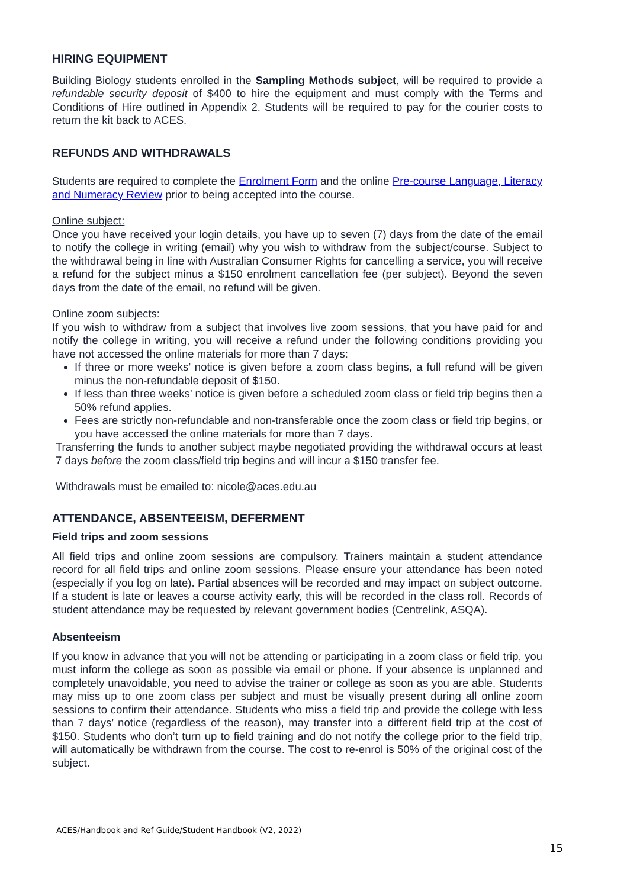HIRING EQUIPMENT
Building Biology students enrolled in the Sampling Methods subject, will be required to provide a refundable security deposit of $400 to hire the equipment and must comply with the Terms and Conditions of Hire outlined in Appendix 2. Students will be required to pay for the courier costs to return the kit back to ACES.
REFUNDS AND WITHDRAWALS
Students are required to complete the Enrolment Form and the online Pre-course Language, Literacy and Numeracy Review prior to being accepted into the course.
Online subject:
Once you have received your login details, you have up to seven (7) days from the date of the email to notify the college in writing (email) why you wish to withdraw from the subject/course. Subject to the withdrawal being in line with Australian Consumer Rights for cancelling a service, you will receive a refund for the subject minus a $150 enrolment cancellation fee (per subject). Beyond the seven days from the date of the email, no refund will be given.
Online zoom subjects:
If you wish to withdraw from a subject that involves live zoom sessions, that you have paid for and notify the college in writing, you will receive a refund under the following conditions providing you have not accessed the online materials for more than 7 days:
If three or more weeks’ notice is given before a zoom class begins, a full refund will be given minus the non-refundable deposit of $150.
If less than three weeks’ notice is given before a scheduled zoom class or field trip begins then a 50% refund applies.
Fees are strictly non-refundable and non-transferable once the zoom class or field trip begins, or you have accessed the online materials for more than 7 days.
Transferring the funds to another subject maybe negotiated providing the withdrawal occurs at least 7 days before the zoom class/field trip begins and will incur a $150 transfer fee.
Withdrawals must be emailed to: nicole@aces.edu.au
ATTENDANCE, ABSENTEEISM, DEFERMENT
Field trips and zoom sessions
All field trips and online zoom sessions are compulsory. Trainers maintain a student attendance record for all field trips and online zoom sessions. Please ensure your attendance has been noted (especially if you log on late). Partial absences will be recorded and may impact on subject outcome. If a student is late or leaves a course activity early, this will be recorded in the class roll. Records of student attendance may be requested by relevant government bodies (Centrelink, ASQA).
Absenteeism
If you know in advance that you will not be attending or participating in a zoom class or field trip, you must inform the college as soon as possible via email or phone. If your absence is unplanned and completely unavoidable, you need to advise the trainer or college as soon as you are able. Students may miss up to one zoom class per subject and must be visually present during all online zoom sessions to confirm their attendance. Students who miss a field trip and provide the college with less than 7 days’ notice (regardless of the reason), may transfer into a different field trip at the cost of $150. Students who don’t turn up to field training and do not notify the college prior to the field trip, will automatically be withdrawn from the course. The cost to re-enrol is 50% of the original cost of the subject.
ACES/Handbook and Ref Guide/Student Handbook (V2, 2022)
15